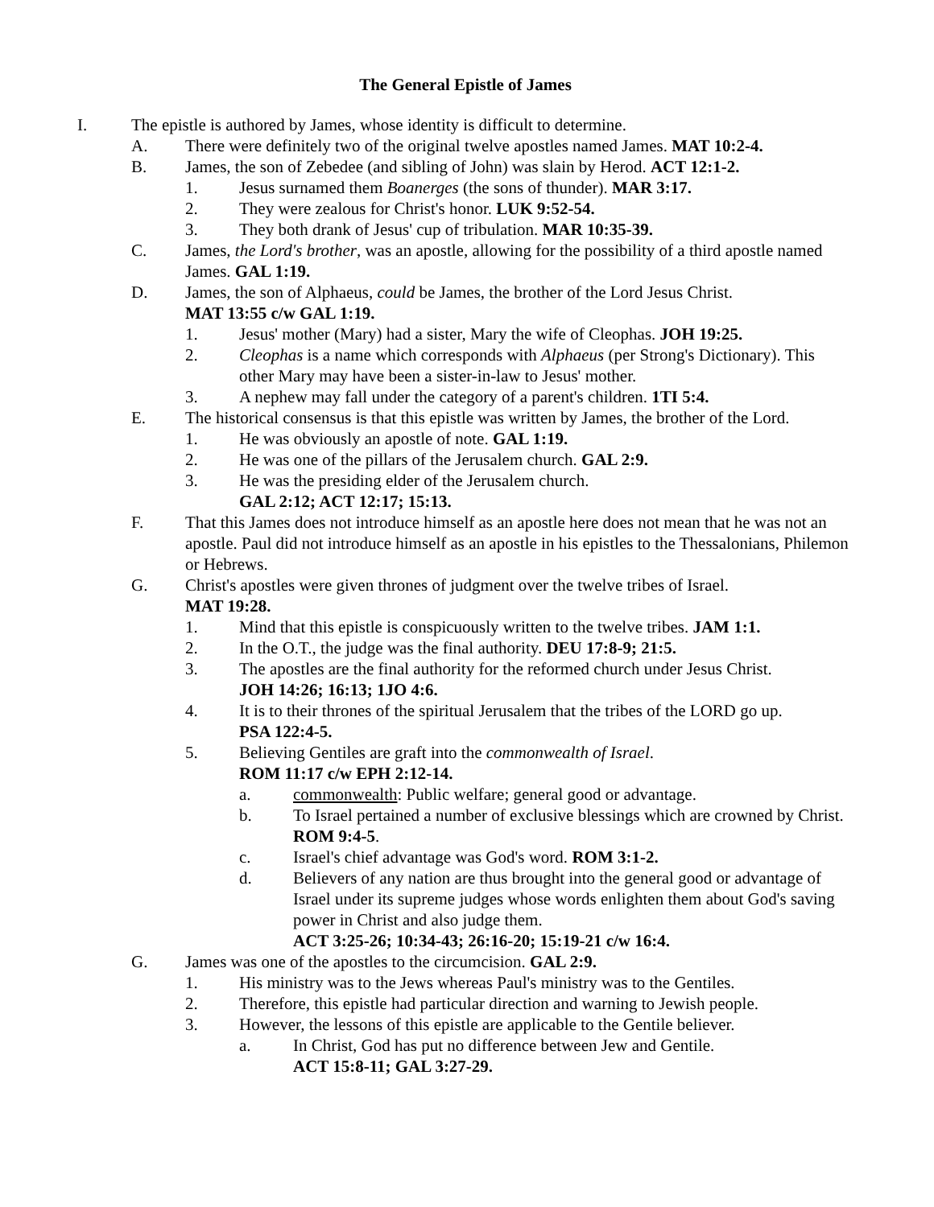The General Epistle of James
I. The epistle is authored by James, whose identity is difficult to determine.
A. There were definitely two of the original twelve apostles named James. MAT 10:2-4.
B. James, the son of Zebedee (and sibling of John) was slain by Herod. ACT 12:1-2.
1. Jesus surnamed them Boanerges (the sons of thunder). MAR 3:17.
2. They were zealous for Christ's honor. LUK 9:52-54.
3. They both drank of Jesus' cup of tribulation. MAR 10:35-39.
C. James, the Lord's brother, was an apostle, allowing for the possibility of a third apostle named James. GAL 1:19.
D. James, the son of Alphaeus, could be James, the brother of the Lord Jesus Christ.
MAT 13:55 c/w GAL 1:19.
1. Jesus' mother (Mary) had a sister, Mary the wife of Cleophas. JOH 19:25.
2. Cleophas is a name which corresponds with Alphaeus (per Strong's Dictionary). This other Mary may have been a sister-in-law to Jesus' mother.
3. A nephew may fall under the category of a parent's children. 1TI 5:4.
E. The historical consensus is that this epistle was written by James, the brother of the Lord.
1. He was obviously an apostle of note. GAL 1:19.
2. He was one of the pillars of the Jerusalem church. GAL 2:9.
3. He was the presiding elder of the Jerusalem church.
GAL 2:12; ACT 12:17; 15:13.
F. That this James does not introduce himself as an apostle here does not mean that he was not an apostle. Paul did not introduce himself as an apostle in his epistles to the Thessalonians, Philemon or Hebrews.
G. Christ's apostles were given thrones of judgment over the twelve tribes of Israel.
MAT 19:28.
1. Mind that this epistle is conspicuously written to the twelve tribes. JAM 1:1.
2. In the O.T., the judge was the final authority. DEU 17:8-9; 21:5.
3. The apostles are the final authority for the reformed church under Jesus Christ.
JOH 14:26; 16:13; 1JO 4:6.
4. It is to their thrones of the spiritual Jerusalem that the tribes of the LORD go up.
PSA 122:4-5.
5. Believing Gentiles are graft into the commonwealth of Israel.
ROM 11:17 c/w EPH 2:12-14.
a. commonwealth: Public welfare; general good or advantage.
b. To Israel pertained a number of exclusive blessings which are crowned by Christ. ROM 9:4-5.
c. Israel's chief advantage was God's word. ROM 3:1-2.
d. Believers of any nation are thus brought into the general good or advantage of Israel under its supreme judges whose words enlighten them about God's saving power in Christ and also judge them.
ACT 3:25-26; 10:34-43; 26:16-20; 15:19-21 c/w 16:4.
G. James was one of the apostles to the circumcision. GAL 2:9.
1. His ministry was to the Jews whereas Paul's ministry was to the Gentiles.
2. Therefore, this epistle had particular direction and warning to Jewish people.
3. However, the lessons of this epistle are applicable to the Gentile believer.
a. In Christ, God has put no difference between Jew and Gentile.
ACT 15:8-11; GAL 3:27-29.